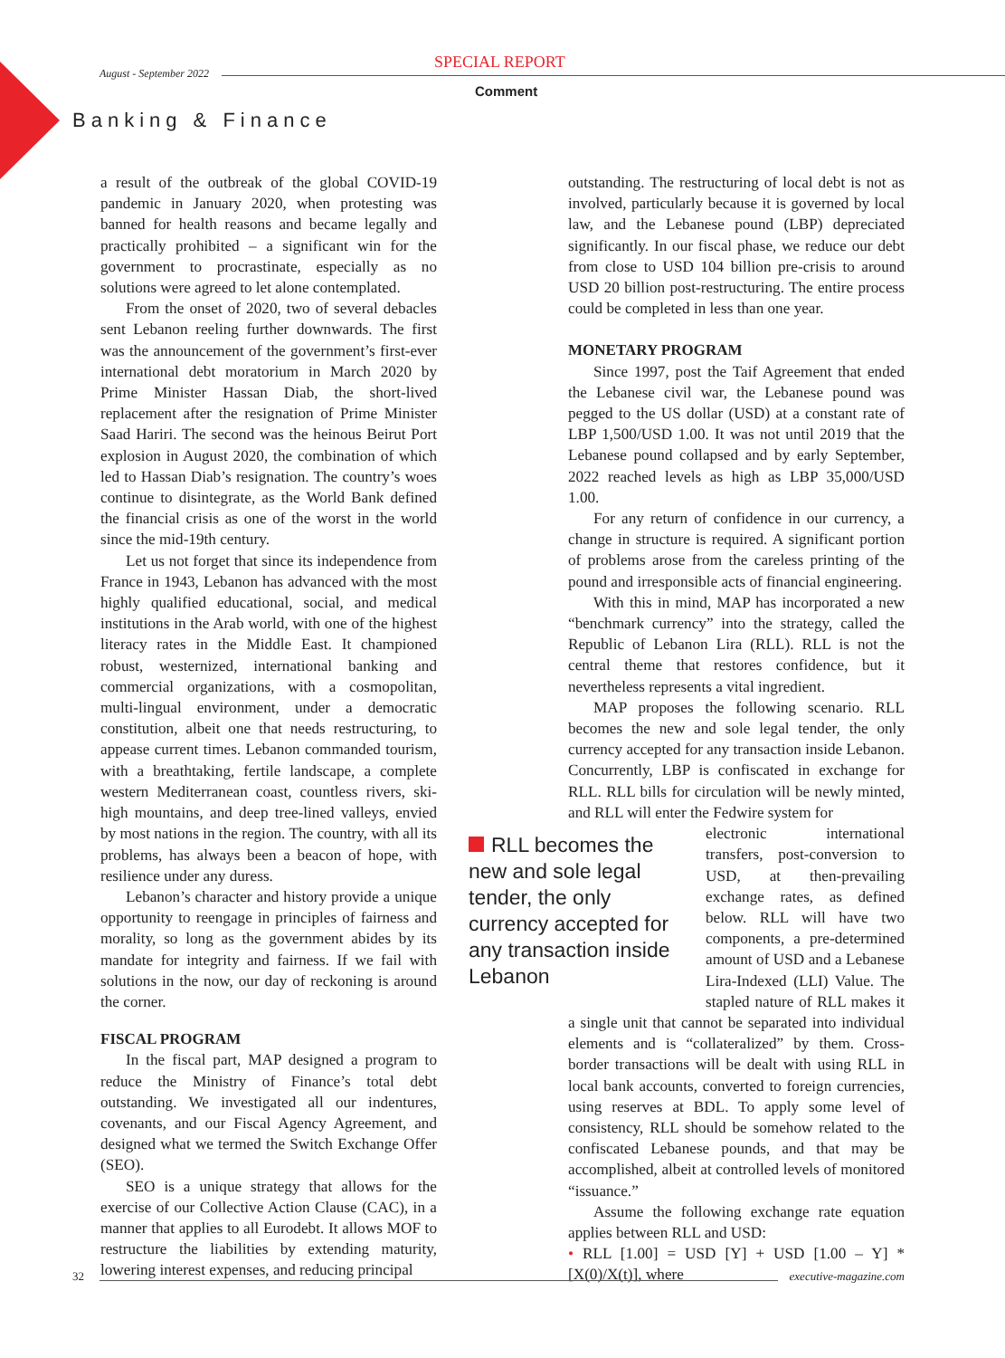August - September 2022
SPECIAL REPORT
Comment
Banking & Finance
a result of the outbreak of the global COVID-19 pandemic in January 2020, when protesting was banned for health reasons and became legally and practically prohibited – a significant win for the government to procrastinate, especially as no solutions were agreed to let alone contemplated.
From the onset of 2020, two of several debacles sent Lebanon reeling further downwards. The first was the announcement of the government’s first-ever international debt moratorium in March 2020 by Prime Minister Hassan Diab, the short-lived replacement after the resignation of Prime Minister Saad Hariri. The second was the heinous Beirut Port explosion in August 2020, the combination of which led to Hassan Diab’s resignation. The country’s woes continue to disintegrate, as the World Bank defined the financial crisis as one of the worst in the world since the mid-19th century.
Let us not forget that since its independence from France in 1943, Lebanon has advanced with the most highly qualified educational, social, and medical institutions in the Arab world, with one of the highest literacy rates in the Middle East. It championed robust, westernized, international banking and commercial organizations, with a cosmopolitan, multi-lingual environment, under a democratic constitution, albeit one that needs restructuring, to appease current times. Lebanon commanded tourism, with a breathtaking, fertile landscape, a complete western Mediterranean coast, countless rivers, ski-high mountains, and deep tree-lined valleys, envied by most nations in the region. The country, with all its problems, has always been a beacon of hope, with resilience under any duress.
Lebanon’s character and history provide a unique opportunity to reengage in principles of fairness and morality, so long as the government abides by its mandate for integrity and fairness. If we fail with solutions in the now, our day of reckoning is around the corner.
FISCAL PROGRAM
In the fiscal part, MAP designed a program to reduce the Ministry of Finance’s total debt outstanding. We investigated all our indentures, covenants, and our Fiscal Agency Agreement, and designed what we termed the Switch Exchange Offer (SEO).
SEO is a unique strategy that allows for the exercise of our Collective Action Clause (CAC), in a manner that applies to all Eurodebt. It allows MOF to restructure the liabilities by extending maturity, lowering interest expenses, and reducing principal
outstanding. The restructuring of local debt is not as involved, particularly because it is governed by local law, and the Lebanese pound (LBP) depreciated significantly. In our fiscal phase, we reduce our debt from close to USD 104 billion pre-crisis to around USD 20 billion post-restructuring. The entire process could be completed in less than one year.
MONETARY PROGRAM
Since 1997, post the Taif Agreement that ended the Lebanese civil war, the Lebanese pound was pegged to the US dollar (USD) at a constant rate of LBP 1,500/USD 1.00. It was not until 2019 that the Lebanese pound collapsed and by early September, 2022 reached levels as high as LBP 35,000/USD 1.00.
For any return of confidence in our currency, a change in structure is required. A significant portion of problems arose from the careless printing of the pound and irresponsible acts of financial engineering.
With this in mind, MAP has incorporated a new “benchmark currency” into the strategy, called the Republic of Lebanon Lira (RLL). RLL is not the central theme that restores confidence, but it nevertheless represents a vital ingredient.
MAP proposes the following scenario. RLL becomes the new and sole legal tender, the only currency accepted for any transaction inside Lebanon. Concurrently, LBP is confiscated in exchange for RLL. RLL bills for circulation will be newly minted, and RLL will enter the Fedwire system for
RLL becomes the new and sole legal tender, the only currency accepted for any transaction inside Lebanon
electronic international transfers, post-conversion to USD, at then-prevailing exchange rates, as defined below. RLL will have two components, a pre-determined amount of USD and a Lebanese Lira-Indexed (LLI) Value. The stapled nature of RLL makes it a single unit that cannot be separated into individual elements and is “collateralized” by them. Cross-border transactions will be dealt with using RLL in local bank accounts, converted to foreign currencies, using reserves at BDL. To apply some level of consistency, RLL should be somehow related to the confiscated Lebanese pounds, and that may be accomplished, albeit at controlled levels of monitored “issuance.”
Assume the following exchange rate equation applies between RLL and USD:
• RLL [1.00] = USD [Y] + USD [1.00 – Y] * [X(0)/X(t)], where
32
executive-magazine.com